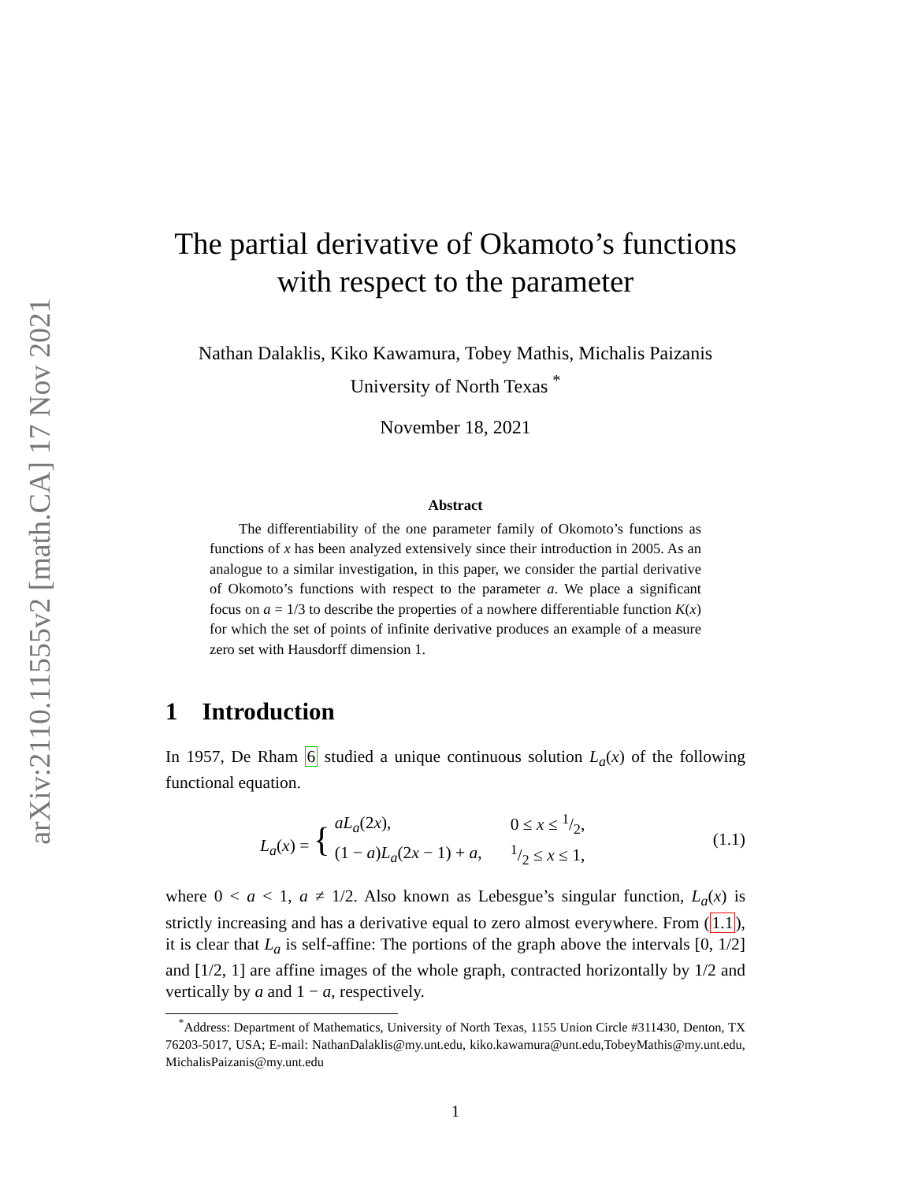arXiv:2110.11555v2 [math.CA] 17 Nov 2021
The partial derivative of Okamoto’s functions
with respect to the parameter
Nathan Dalaklis, Kiko Kawamura, Tobey Mathis, Michalis Paizanis
University of North Texas <sup>*</sup>
November 18, 2021
Abstract
  The differentiability of the one parameter family of Okomoto’s functions as functions of x has been analyzed extensively since their introduction in 2005. As an analogue to a similar investigation, in this paper, we consider the partial derivative of Okomoto’s functions with respect to the parameter a. We place a significant focus on a = 1/3 to describe the properties of a nowhere differentiable function K(x) for which the set of points of infinite derivative produces an example of a measure zero set with Hausdorff dimension 1.
1 Introduction
In 1957, De Rham 6 studied a unique continuous solution L<sub>a</sub>(x) of the following functional equation.
L<sub>a</sub>(x) = {
| aL<sub>a</sub> (2 x ), | 0 ≤ x ≤ 1/2, |
| (1 − a ) L<sub>a</sub> (2 x − 1) + a , | 1/2 ≤ x ≤ 1, |
(1.1)
where 0 < a < 1, a ≠ 1/2. Also known as Lebesgue’s singular function, L<sub>a</sub>(x) is strictly increasing and has a derivative equal to zero almost everywhere. From (1.1), it is clear that L<sub>a</sub> is self-affine: The portions of the graph above the intervals [0, 1/2] and [1/2, 1] are affine images of the whole graph, contracted horizontally by 1/2 and vertically by a and 1 − a, respectively.
 <sup>*</sup> Address: Department of Mathematics, University of North Texas, 1155 Union Circle #311430, Denton, TX 76203-5017, USA; E-mail: NathanDalaklis@my.unt.edu, kiko.kawamura@unt.edu,TobeyMathis@my.unt.edu, MichalisPaizanis@my.unt.edu
1